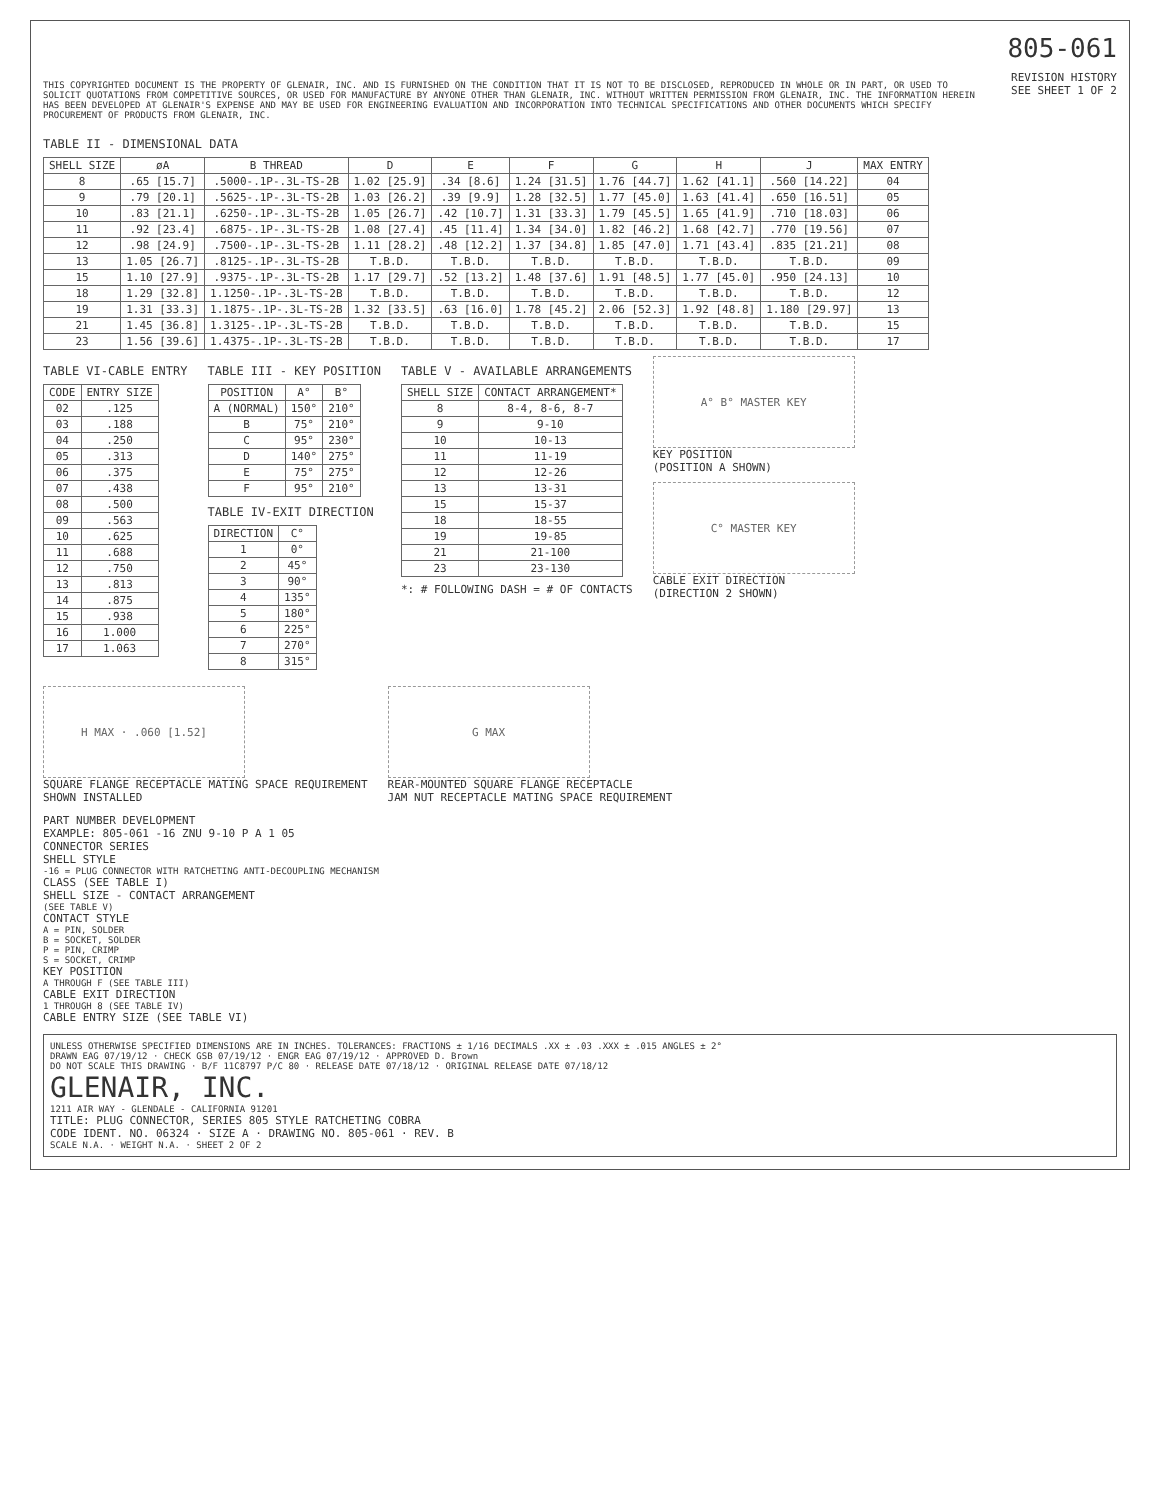805-061
THIS COPYRIGHTED DOCUMENT IS THE PROPERTY OF GLENAIR, INC. AND IS FURNISHED ON THE CONDITION THAT IT IS NOT TO BE DISCLOSED, REPRODUCED IN WHOLE OR IN PART, OR USED TO SOLICIT QUOTATIONS FROM COMPETITIVE SOURCES, OR USED FOR MANUFACTURE BY ANYONE OTHER THAN GLENAIR, INC. WITHOUT WRITTEN PERMISSION FROM GLENAIR, INC. THE INFORMATION HEREIN HAS BEEN DEVELOPED AT GLENAIR'S EXPENSE AND MAY BE USED FOR ENGINEERING EVALUATION AND INCORPORATION INTO TECHNICAL SPECIFICATIONS AND OTHER DOCUMENTS WHICH SPECIFY PROCUREMENT OF PRODUCTS FROM GLENAIR, INC.
REVISION HISTORY
SEE SHEET 1 OF 2
TABLE II - DIMENSIONAL DATA
| SHELL SIZE | øA | B THREAD | D | E | F | G | H | J | MAX ENTRY |
| --- | --- | --- | --- | --- | --- | --- | --- | --- | --- |
| 8 | .65 [15.7] | .5000-.1P-.3L-TS-2B | 1.02 [25.9] | .34 [8.6] | 1.24 [31.5] | 1.76 [44.7] | 1.62 [41.1] | .560 [14.22] | 04 |
| 9 | .79 [20.1] | .5625-.1P-.3L-TS-2B | 1.03 [26.2] | .39 [9.9] | 1.28 [32.5] | 1.77 [45.0] | 1.63 [41.4] | .650 [16.51] | 05 |
| 10 | .83 [21.1] | .6250-.1P-.3L-TS-2B | 1.05 [26.7] | .42 [10.7] | 1.31 [33.3] | 1.79 [45.5] | 1.65 [41.9] | .710 [18.03] | 06 |
| 11 | .92 [23.4] | .6875-.1P-.3L-TS-2B | 1.08 [27.4] | .45 [11.4] | 1.34 [34.0] | 1.82 [46.2] | 1.68 [42.7] | .770 [19.56] | 07 |
| 12 | .98 [24.9] | .7500-.1P-.3L-TS-2B | 1.11 [28.2] | .48 [12.2] | 1.37 [34.8] | 1.85 [47.0] | 1.71 [43.4] | .835 [21.21] | 08 |
| 13 | 1.05 [26.7] | .8125-.1P-.3L-TS-2B | T.B.D. | T.B.D. | T.B.D. | T.B.D. | T.B.D. | T.B.D. | 09 |
| 15 | 1.10 [27.9] | .9375-.1P-.3L-TS-2B | 1.17 [29.7] | .52 [13.2] | 1.48 [37.6] | 1.91 [48.5] | 1.77 [45.0] | .950 [24.13] | 10 |
| 18 | 1.29 [32.8] | 1.1250-.1P-.3L-TS-2B | T.B.D. | T.B.D. | T.B.D. | T.B.D. | T.B.D. | T.B.D. | 12 |
| 19 | 1.31 [33.3] | 1.1875-.1P-.3L-TS-2B | 1.32 [33.5] | .63 [16.0] | 1.78 [45.2] | 2.06 [52.3] | 1.92 [48.8] | 1.180 [29.97] | 13 |
| 21 | 1.45 [36.8] | 1.3125-.1P-.3L-TS-2B | T.B.D. | T.B.D. | T.B.D. | T.B.D. | T.B.D. | T.B.D. | 15 |
| 23 | 1.56 [39.6] | 1.4375-.1P-.3L-TS-2B | T.B.D. | T.B.D. | T.B.D. | T.B.D. | T.B.D. | T.B.D. | 17 |
TABLE VI-CABLE ENTRY
| CODE | ENTRY SIZE |
| --- | --- |
| 02 | .125 |
| 03 | .188 |
| 04 | .250 |
| 05 | .313 |
| 06 | .375 |
| 07 | .438 |
| 08 | .500 |
| 09 | .563 |
| 10 | .625 |
| 11 | .688 |
| 12 | .750 |
| 13 | .813 |
| 14 | .875 |
| 15 | .938 |
| 16 | 1.000 |
| 17 | 1.063 |
TABLE III - KEY POSITION
| POSITION | A° | B° |
| --- | --- | --- |
| A (NORMAL) | 150° | 210° |
| B | 75° | 210° |
| C | 95° | 230° |
| D | 140° | 275° |
| E | 75° | 275° |
| F | 95° | 210° |
TABLE IV-EXIT DIRECTION
| DIRECTION | C° |
| --- | --- |
| 1 | 0° |
| 2 | 45° |
| 3 | 90° |
| 4 | 135° |
| 5 | 180° |
| 6 | 225° |
| 7 | 270° |
| 8 | 315° |
TABLE V - AVAILABLE ARRANGEMENTS
| SHELL SIZE | CONTACT ARRANGEMENT* |
| --- | --- |
| 8 | 8-4, 8-6, 8-7 |
| 9 | 9-10 |
| 10 | 10-13 |
| 11 | 11-19 |
| 12 | 12-26 |
| 13 | 13-31 |
| 15 | 15-37 |
| 18 | 18-55 |
| 19 | 19-85 |
| 21 | 21-100 |
| 23 | 23-130 |
*: # FOLLOWING DASH = # OF CONTACTS
A° B° MASTER KEY
KEY POSITION
(POSITION A SHOWN)
C° MASTER KEY
CABLE EXIT DIRECTION
(DIRECTION 2 SHOWN)
H MAX · .060 [1.52]
SQUARE FLANGE RECEPTACLE MATING SPACE REQUIREMENT
SHOWN INSTALLED
G MAX
REAR-MOUNTED SQUARE FLANGE RECEPTACLE
JAM NUT RECEPTACLE MATING SPACE REQUIREMENT
PART NUMBER DEVELOPMENT
EXAMPLE: 805-061 -16 ZNU 9-10 P A 1 05
CONNECTOR SERIES
SHELL STYLE
-16 = PLUG CONNECTOR WITH RATCHETING ANTI-DECOUPLING MECHANISM
CLASS (SEE TABLE I)
SHELL SIZE - CONTACT ARRANGEMENT
(SEE TABLE V)
CONTACT STYLE
A = PIN, SOLDER
B = SOCKET, SOLDER
P = PIN, CRIMP
S = SOCKET, CRIMP
KEY POSITION
A THROUGH F (SEE TABLE III)
CABLE EXIT DIRECTION
1 THROUGH 8 (SEE TABLE IV)
CABLE ENTRY SIZE (SEE TABLE VI)
UNLESS OTHERWISE SPECIFIED DIMENSIONS ARE IN INCHES. TOLERANCES: FRACTIONS ± 1/16 DECIMALS .XX ± .03 .XXX ± .015 ANGLES ± 2°
DRAWN EAG 07/19/12 · CHECK GSB 07/19/12 · ENGR EAG 07/19/12 · APPROVED D. Brown
DO NOT SCALE THIS DRAWING · B/F 11C8797 P/C 80 · RELEASE DATE 07/18/12 · ORIGINAL RELEASE DATE 07/18/12
GLENAIR, INC.
1211 AIR WAY - GLENDALE - CALIFORNIA 91201
TITLE: PLUG CONNECTOR, SERIES 805 STYLE RATCHETING COBRA
CODE IDENT. NO. 06324 · SIZE A · DRAWING NO. 805-061 · REV. B
SCALE N.A. · WEIGHT N.A. · SHEET 2 OF 2